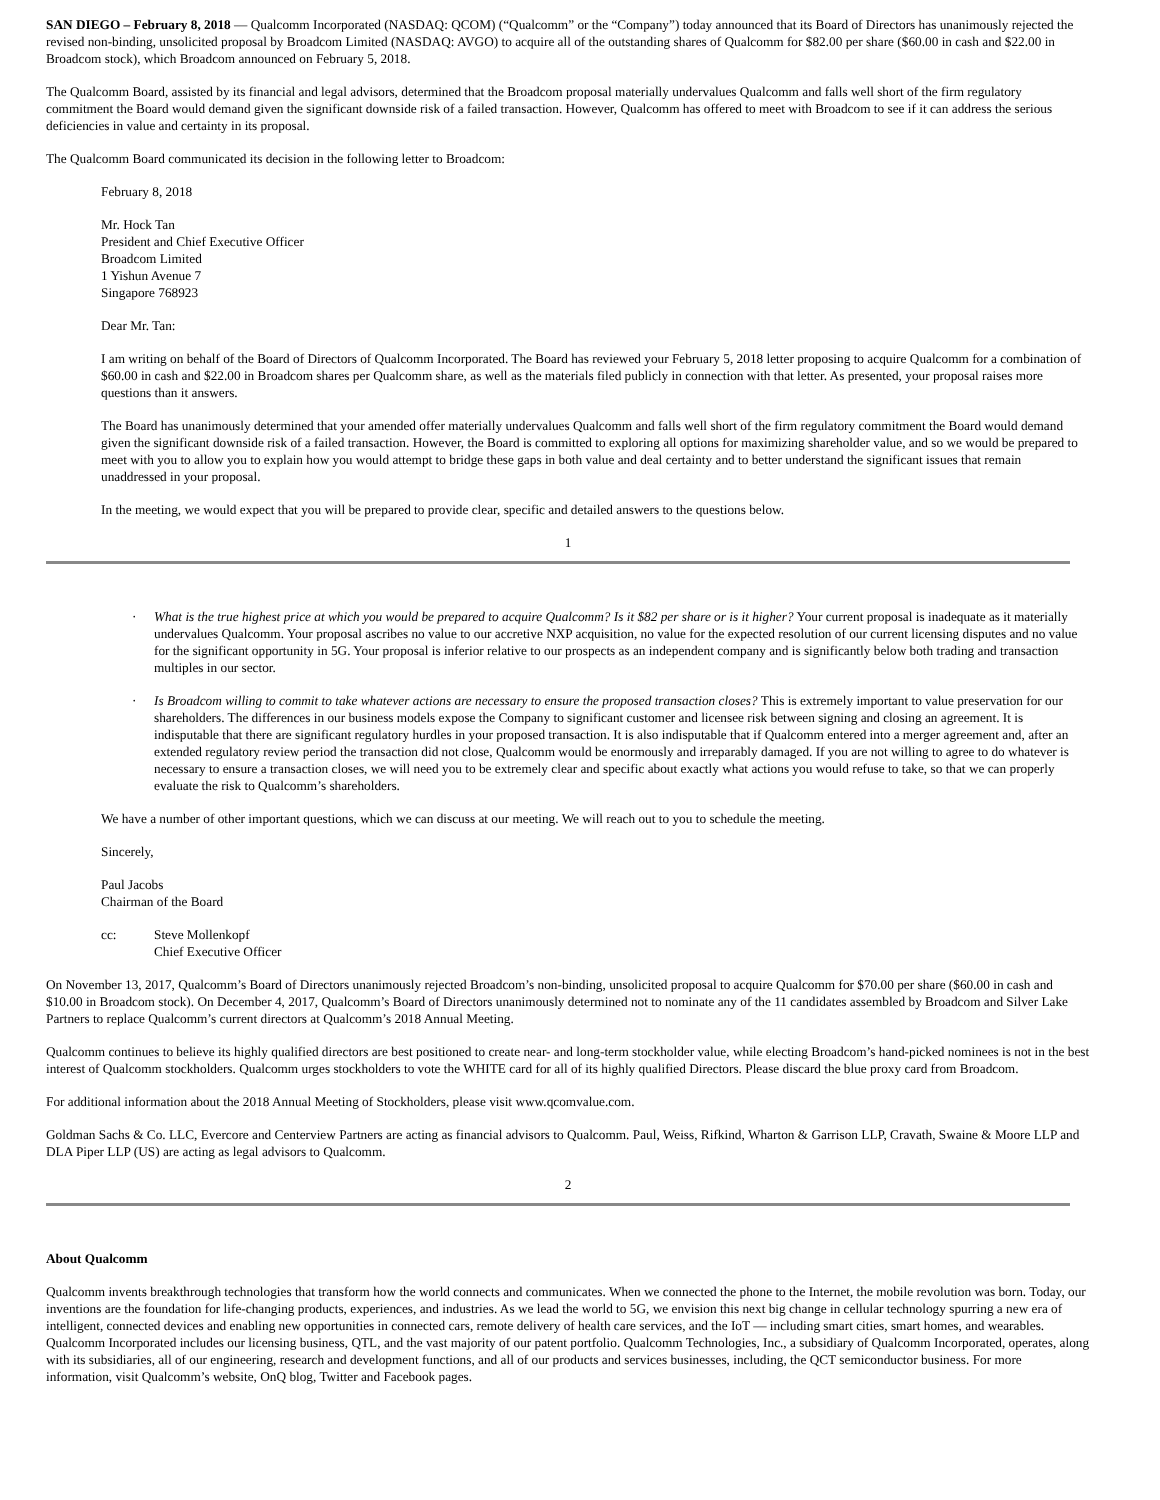SAN DIEGO – February 8, 2018 — Qualcomm Incorporated (NASDAQ: QCOM) (“Qualcomm” or the “Company”) today announced that its Board of Directors has unanimously rejected the revised non-binding, unsolicited proposal by Broadcom Limited (NASDAQ: AVGO) to acquire all of the outstanding shares of Qualcomm for $82.00 per share ($60.00 in cash and $22.00 in Broadcom stock), which Broadcom announced on February 5, 2018.
The Qualcomm Board, assisted by its financial and legal advisors, determined that the Broadcom proposal materially undervalues Qualcomm and falls well short of the firm regulatory commitment the Board would demand given the significant downside risk of a failed transaction. However, Qualcomm has offered to meet with Broadcom to see if it can address the serious deficiencies in value and certainty in its proposal.
The Qualcomm Board communicated its decision in the following letter to Broadcom:
February 8, 2018
Mr. Hock Tan
President and Chief Executive Officer
Broadcom Limited
1 Yishun Avenue 7
Singapore 768923
Dear Mr. Tan:
I am writing on behalf of the Board of Directors of Qualcomm Incorporated. The Board has reviewed your February 5, 2018 letter proposing to acquire Qualcomm for a combination of $60.00 in cash and $22.00 in Broadcom shares per Qualcomm share, as well as the materials filed publicly in connection with that letter. As presented, your proposal raises more questions than it answers.
The Board has unanimously determined that your amended offer materially undervalues Qualcomm and falls well short of the firm regulatory commitment the Board would demand given the significant downside risk of a failed transaction. However, the Board is committed to exploring all options for maximizing shareholder value, and so we would be prepared to meet with you to allow you to explain how you would attempt to bridge these gaps in both value and deal certainty and to better understand the significant issues that remain unaddressed in your proposal.
In the meeting, we would expect that you will be prepared to provide clear, specific and detailed answers to the questions below.
1
· What is the true highest price at which you would be prepared to acquire Qualcomm? Is it $82 per share or is it higher? Your current proposal is inadequate as it materially undervalues Qualcomm. Your proposal ascribes no value to our accretive NXP acquisition, no value for the expected resolution of our current licensing disputes and no value for the significant opportunity in 5G. Your proposal is inferior relative to our prospects as an independent company and is significantly below both trading and transaction multiples in our sector.
· Is Broadcom willing to commit to take whatever actions are necessary to ensure the proposed transaction closes? This is extremely important to value preservation for our shareholders. The differences in our business models expose the Company to significant customer and licensee risk between signing and closing an agreement. It is indisputable that there are significant regulatory hurdles in your proposed transaction. It is also indisputable that if Qualcomm entered into a merger agreement and, after an extended regulatory review period the transaction did not close, Qualcomm would be enormously and irreparably damaged. If you are not willing to agree to do whatever is necessary to ensure a transaction closes, we will need you to be extremely clear and specific about exactly what actions you would refuse to take, so that we can properly evaluate the risk to Qualcomm’s shareholders.
We have a number of other important questions, which we can discuss at our meeting. We will reach out to you to schedule the meeting.
Sincerely,
Paul Jacobs
Chairman of the Board
cc: Steve Mollenkopf
Chief Executive Officer
On November 13, 2017, Qualcomm’s Board of Directors unanimously rejected Broadcom’s non-binding, unsolicited proposal to acquire Qualcomm for $70.00 per share ($60.00 in cash and $10.00 in Broadcom stock). On December 4, 2017, Qualcomm’s Board of Directors unanimously determined not to nominate any of the 11 candidates assembled by Broadcom and Silver Lake Partners to replace Qualcomm’s current directors at Qualcomm’s 2018 Annual Meeting.
Qualcomm continues to believe its highly qualified directors are best positioned to create near- and long-term stockholder value, while electing Broadcom’s hand-picked nominees is not in the best interest of Qualcomm stockholders. Qualcomm urges stockholders to vote the WHITE card for all of its highly qualified Directors. Please discard the blue proxy card from Broadcom.
For additional information about the 2018 Annual Meeting of Stockholders, please visit www.qcomvalue.com.
Goldman Sachs & Co. LLC, Evercore and Centerview Partners are acting as financial advisors to Qualcomm. Paul, Weiss, Rifkind, Wharton & Garrison LLP, Cravath, Swaine & Moore LLP and DLA Piper LLP (US) are acting as legal advisors to Qualcomm.
2
About Qualcomm
Qualcomm invents breakthrough technologies that transform how the world connects and communicates. When we connected the phone to the Internet, the mobile revolution was born. Today, our inventions are the foundation for life-changing products, experiences, and industries. As we lead the world to 5G, we envision this next big change in cellular technology spurring a new era of intelligent, connected devices and enabling new opportunities in connected cars, remote delivery of health care services, and the IoT — including smart cities, smart homes, and wearables. Qualcomm Incorporated includes our licensing business, QTL, and the vast majority of our patent portfolio. Qualcomm Technologies, Inc., a subsidiary of Qualcomm Incorporated, operates, along with its subsidiaries, all of our engineering, research and development functions, and all of our products and services businesses, including, the QCT semiconductor business. For more information, visit Qualcomm’s website, OnQ blog, Twitter and Facebook pages.